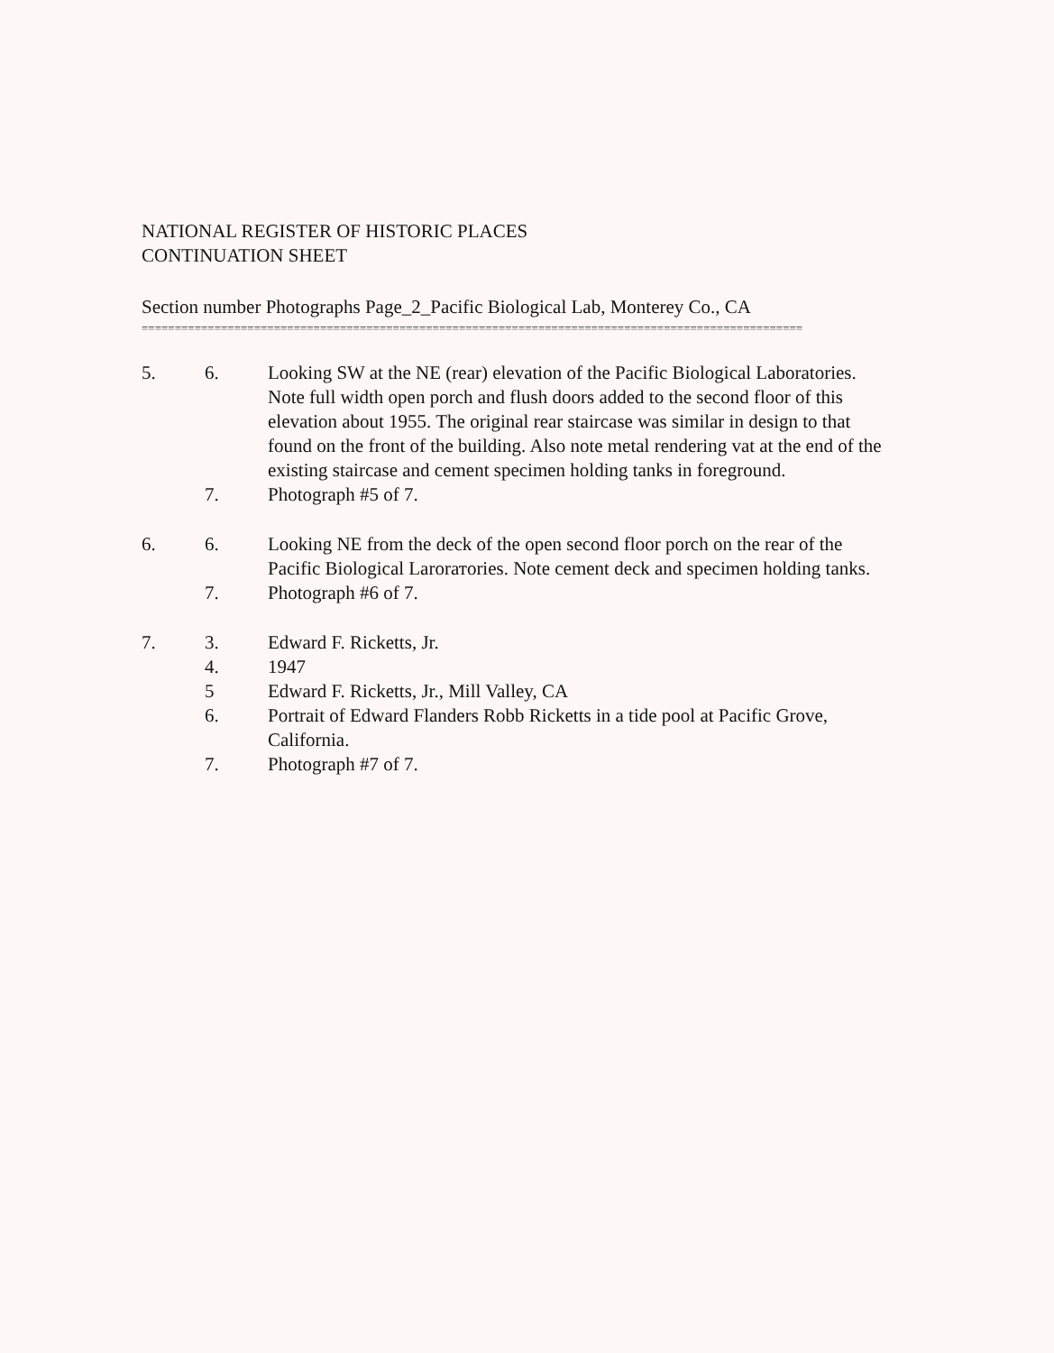NATIONAL REGISTER OF HISTORIC PLACES
CONTINUATION SHEET
Section number Photographs Page_2_Pacific Biological Lab, Monterey Co., CA
====================================================================================================
5. 6. Looking SW at the NE (rear) elevation of the Pacific Biological Laboratories. Note full width open porch and flush doors added to the second floor of this elevation about 1955. The original rear staircase was similar in design to that found on the front of the building. Also note metal rendering vat at the end of the existing staircase and cement specimen holding tanks in foreground.
7. Photograph #5 of 7.
6. 6. Looking NE from the deck of the open second floor porch on the rear of the Pacific Biological Larorатories. Note cement deck and specimen holding tanks.
7. Photograph #6 of 7.
7. 3. Edward F. Ricketts, Jr.
4. 1947
5 Edward F. Ricketts, Jr., Mill Valley, CA
6. Portrait of Edward Flanders Robb Ricketts in a tide pool at Pacific Grove, California.
7. Photograph #7 of 7.